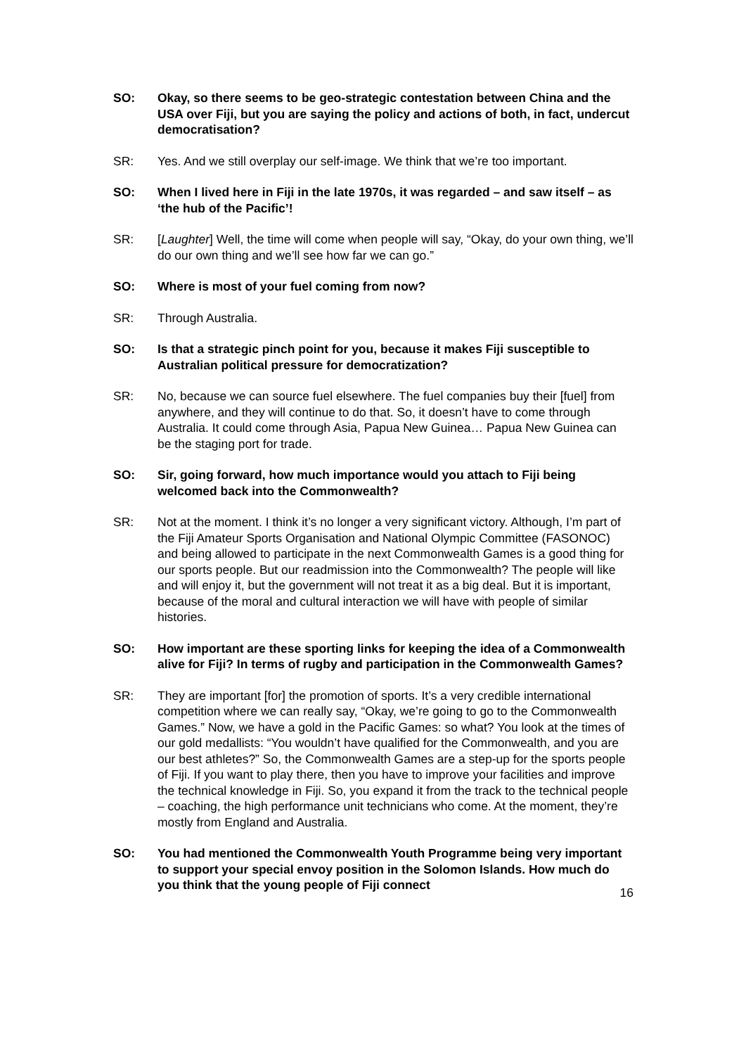SO: Okay, so there seems to be geo-strategic contestation between China and the USA over Fiji, but you are saying the policy and actions of both, in fact, undercut democratisation?
SR: Yes. And we still overplay our self-image. We think that we’re too important.
SO: When I lived here in Fiji in the late 1970s, it was regarded – and saw itself – as ‘the hub of the Pacific’!
SR: [Laughter] Well, the time will come when people will say, “Okay, do your own thing, we’ll do our own thing and we’ll see how far we can go.”
SO: Where is most of your fuel coming from now?
SR: Through Australia.
SO: Is that a strategic pinch point for you, because it makes Fiji susceptible to Australian political pressure for democratization?
SR: No, because we can source fuel elsewhere. The fuel companies buy their [fuel] from anywhere, and they will continue to do that. So, it doesn’t have to come through Australia. It could come through Asia, Papua New Guinea… Papua New Guinea can be the staging port for trade.
SO: Sir, going forward, how much importance would you attach to Fiji being welcomed back into the Commonwealth?
SR: Not at the moment. I think it’s no longer a very significant victory. Although, I’m part of the Fiji Amateur Sports Organisation and National Olympic Committee (FASONOC) and being allowed to participate in the next Commonwealth Games is a good thing for our sports people. But our readmission into the Commonwealth? The people will like and will enjoy it, but the government will not treat it as a big deal. But it is important, because of the moral and cultural interaction we will have with people of similar histories.
SO: How important are these sporting links for keeping the idea of a Commonwealth alive for Fiji? In terms of rugby and participation in the Commonwealth Games?
SR: They are important [for] the promotion of sports. It’s a very credible international competition where we can really say, “Okay, we’re going to go to the Commonwealth Games.” Now, we have a gold in the Pacific Games: so what? You look at the times of our gold medallists: “You wouldn’t have qualified for the Commonwealth, and you are our best athletes?” So, the Commonwealth Games are a step-up for the sports people of Fiji. If you want to play there, then you have to improve your facilities and improve the technical knowledge in Fiji. So, you expand it from the track to the technical people – coaching, the high performance unit technicians who come. At the moment, they’re mostly from England and Australia.
SO: You had mentioned the Commonwealth Youth Programme being very important to support your special envoy position in the Solomon Islands. How much do you think that the young people of Fiji connect
16